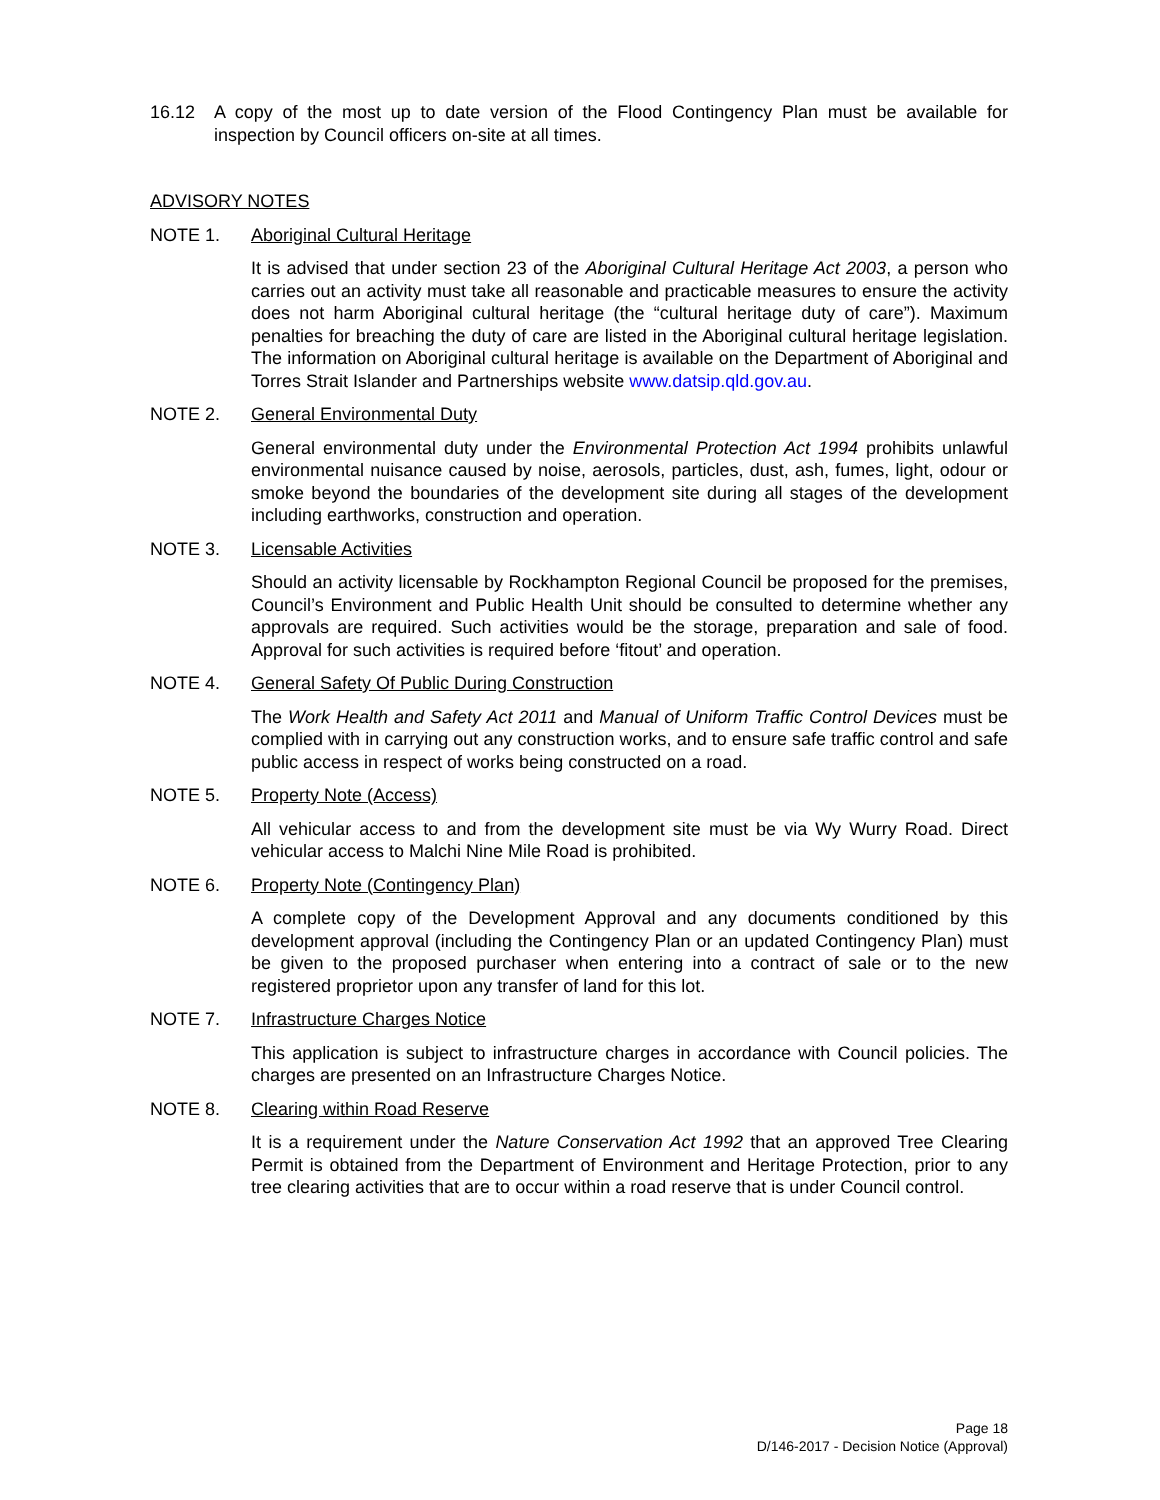16.12 A copy of the most up to date version of the Flood Contingency Plan must be available for inspection by Council officers on-site at all times.
ADVISORY NOTES
NOTE 1. Aboriginal Cultural Heritage
It is advised that under section 23 of the Aboriginal Cultural Heritage Act 2003, a person who carries out an activity must take all reasonable and practicable measures to ensure the activity does not harm Aboriginal cultural heritage (the “cultural heritage duty of care”). Maximum penalties for breaching the duty of care are listed in the Aboriginal cultural heritage legislation. The information on Aboriginal cultural heritage is available on the Department of Aboriginal and Torres Strait Islander and Partnerships website www.datsip.qld.gov.au.
NOTE 2. General Environmental Duty
General environmental duty under the Environmental Protection Act 1994 prohibits unlawful environmental nuisance caused by noise, aerosols, particles, dust, ash, fumes, light, odour or smoke beyond the boundaries of the development site during all stages of the development including earthworks, construction and operation.
NOTE 3. Licensable Activities
Should an activity licensable by Rockhampton Regional Council be proposed for the premises, Council’s Environment and Public Health Unit should be consulted to determine whether any approvals are required. Such activities would be the storage, preparation and sale of food. Approval for such activities is required before ‘fitout’ and operation.
NOTE 4. General Safety Of Public During Construction
The Work Health and Safety Act 2011 and Manual of Uniform Traffic Control Devices must be complied with in carrying out any construction works, and to ensure safe traffic control and safe public access in respect of works being constructed on a road.
NOTE 5. Property Note (Access)
All vehicular access to and from the development site must be via Wy Wurry Road. Direct vehicular access to Malchi Nine Mile Road is prohibited.
NOTE 6. Property Note (Contingency Plan)
A complete copy of the Development Approval and any documents conditioned by this development approval (including the Contingency Plan or an updated Contingency Plan) must be given to the proposed purchaser when entering into a contract of sale or to the new registered proprietor upon any transfer of land for this lot.
NOTE 7. Infrastructure Charges Notice
This application is subject to infrastructure charges in accordance with Council policies. The charges are presented on an Infrastructure Charges Notice.
NOTE 8. Clearing within Road Reserve
It is a requirement under the Nature Conservation Act 1992 that an approved Tree Clearing Permit is obtained from the Department of Environment and Heritage Protection, prior to any tree clearing activities that are to occur within a road reserve that is under Council control.
Page 18
D/146-2017 - Decision Notice (Approval)